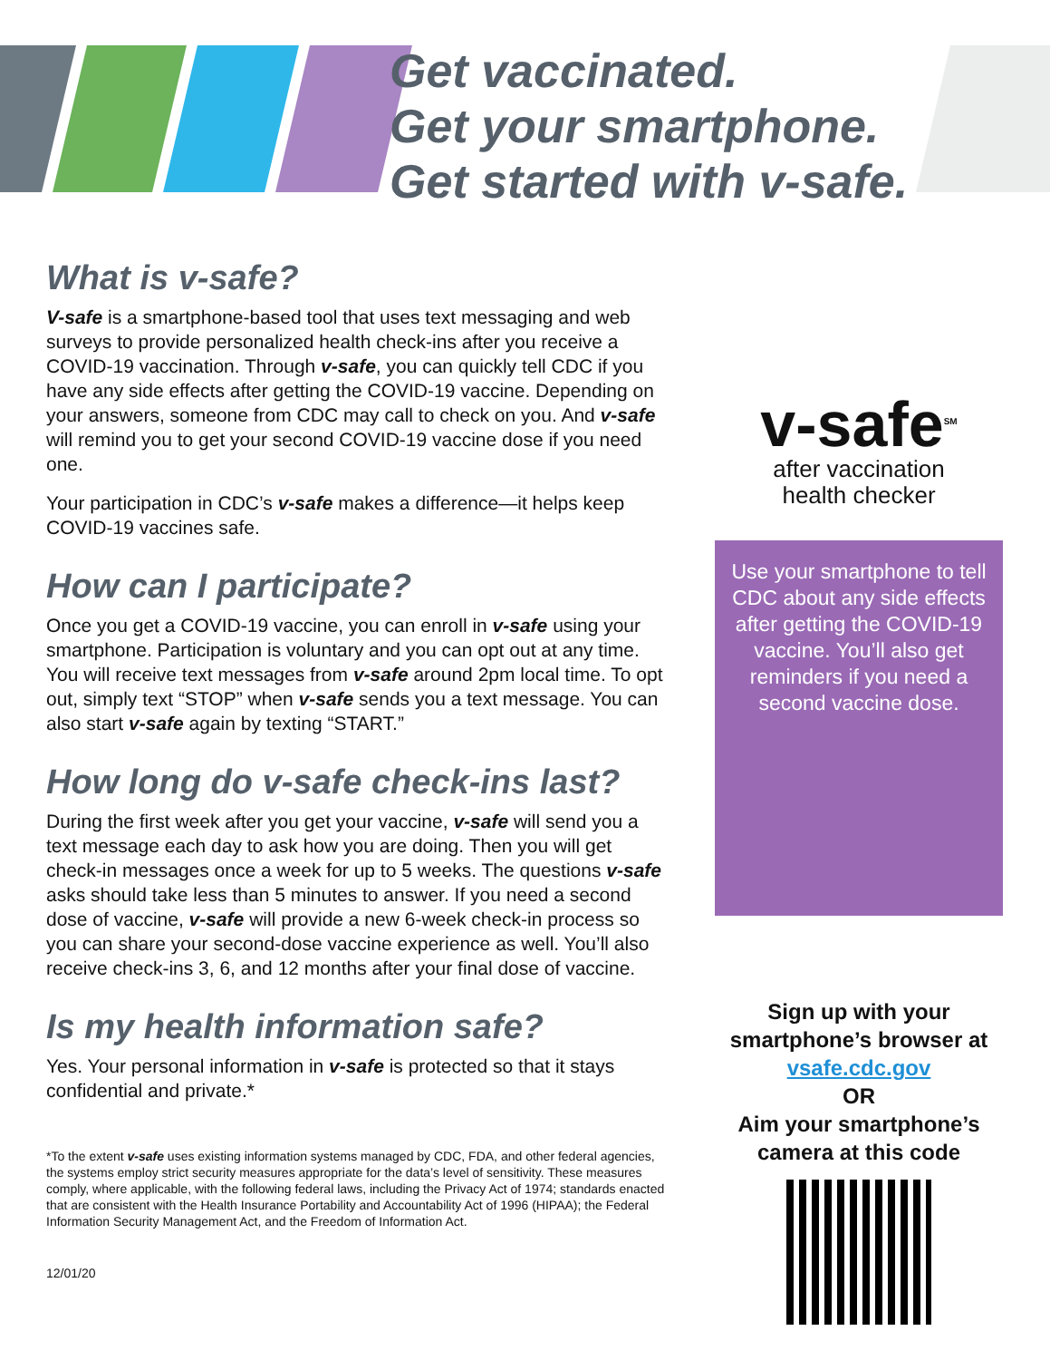Get vaccinated.
Get your smartphone.
Get started with v-safe.
What is v-safe?
V-safe is a smartphone-based tool that uses text messaging and web surveys to provide personalized health check-ins after you receive a COVID-19 vaccination. Through v-safe, you can quickly tell CDC if you have any side effects after getting the COVID-19 vaccine. Depending on your answers, someone from CDC may call to check on you. And v-safe will remind you to get your second COVID-19 vaccine dose if you need one.
Your participation in CDC’s v-safe makes a difference—it helps keep COVID-19 vaccines safe.
How can I participate?
Once you get a COVID-19 vaccine, you can enroll in v-safe using your smartphone. Participation is voluntary and you can opt out at any time. You will receive text messages from v-safe around 2pm local time. To opt out, simply text “STOP” when v-safe sends you a text message. You can also start v-safe again by texting “START.”
How long do v-safe check-ins last?
During the first week after you get your vaccine, v-safe will send you a text message each day to ask how you are doing. Then you will get check-in messages once a week for up to 5 weeks. The questions v-safe asks should take less than 5 minutes to answer. If you need a second dose of vaccine, v-safe will provide a new 6-week check-in process so you can share your second-dose vaccine experience as well. You’ll also receive check-ins 3, 6, and 12 months after your final dose of vaccine.
Is my health information safe?
Yes. Your personal information in v-safe is protected so that it stays confidential and private.*
*To the extent v-safe uses existing information systems managed by CDC, FDA, and other federal agencies, the systems employ strict security measures appropriate for the data’s level of sensitivity. These measures comply, where applicable, with the following federal laws, including the Privacy Act of 1974; standards enacted that are consistent with the Health Insurance Portability and Accountability Act of 1996 (HIPAA); the Federal Information Security Management Act, and the Freedom of Information Act.
12/01/20
v-safe<sup>SM</sup>
after vaccination
health checker
Use your smartphone to tell CDC about any side effects after getting the COVID-19 vaccine. You’ll also get reminders if you need a second vaccine dose.
Sign up with your smartphone’s browser at
vsafe.cdc.gov
OR
Aim your smartphone’s camera at this code